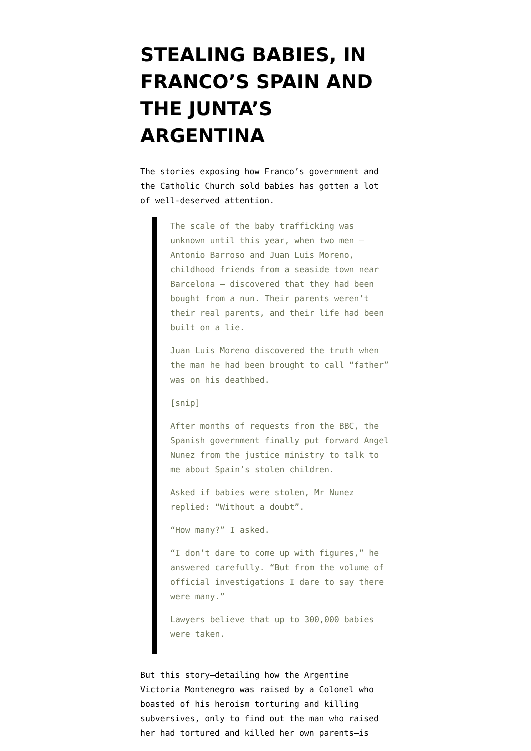STEALING BABIES, IN FRANCO’S SPAIN AND THE JUNTA’S ARGENTINA
The stories exposing how Franco’s government and the Catholic Church sold babies has gotten a lot of well-deserved attention.
The scale of the baby trafficking was unknown until this year, when two men – Antonio Barroso and Juan Luis Moreno, childhood friends from a seaside town near Barcelona – discovered that they had been bought from a nun. Their parents weren’t their real parents, and their life had been built on a lie.
Juan Luis Moreno discovered the truth when the man he had been brought to call “father” was on his deathbed.
[snip]
After months of requests from the BBC, the Spanish government finally put forward Angel Nunez from the justice ministry to talk to me about Spain’s stolen children.
Asked if babies were stolen, Mr Nunez replied: “Without a doubt”.
“How many?” I asked.
“I don’t dare to come up with figures,” he answered carefully. “But from the volume of official investigations I dare to say there were many.”
Lawyers believe that up to 300,000 babies were taken.
But this story–detailing how the Argentine Victoria Montenegro was raised by a Colonel who boasted of his heroism torturing and killing subversives, only to find out the man who raised her had tortured and killed her own parents–is